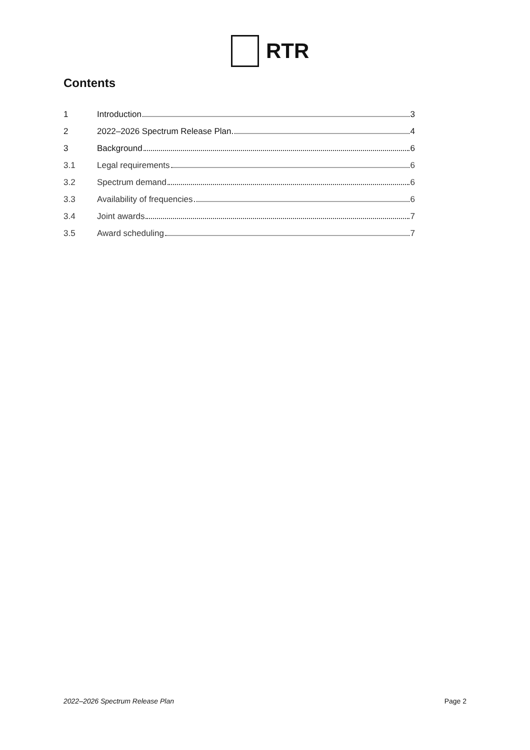RTR
Contents
1 Introduction 3
2 2022–2026 Spectrum Release Plan 4
3 Background 6
3.1 Legal requirements 6
3.2 Spectrum demand 6
3.3 Availability of frequencies 6
3.4 Joint awards 7
3.5 Award scheduling 7
2022–2026 Spectrum Release Plan Page 2